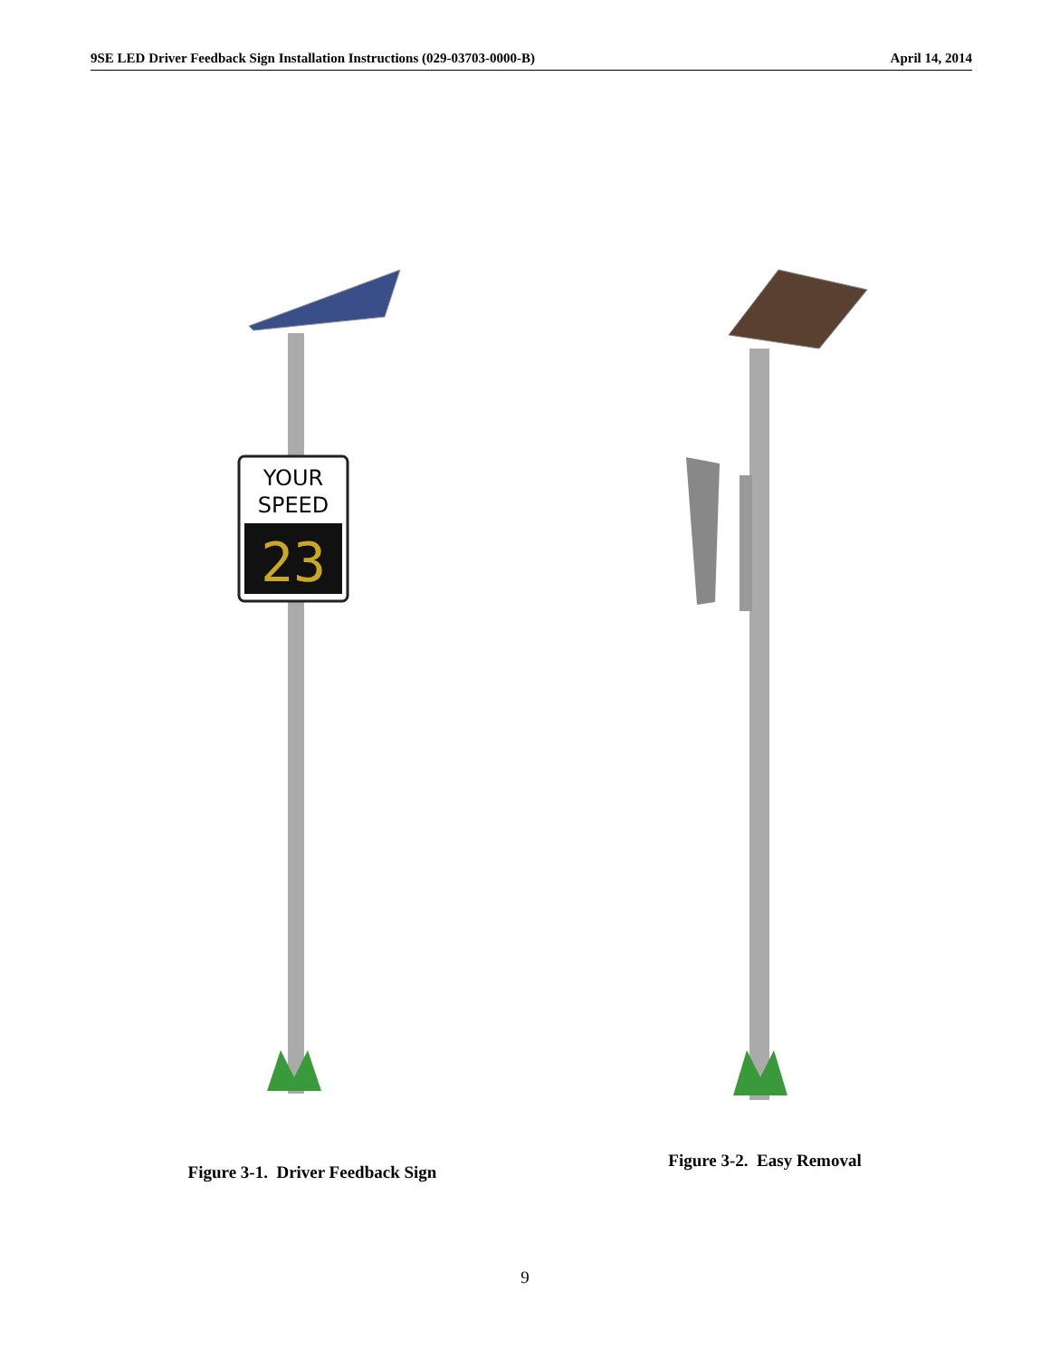9SE LED Driver Feedback Sign Installation Instructions (029-03703-0000-B) April 14, 2014
YOUR
SPEED
23
Figure 3-1. Driver Feedback Sign
Figure 3-2. Easy Removal
9